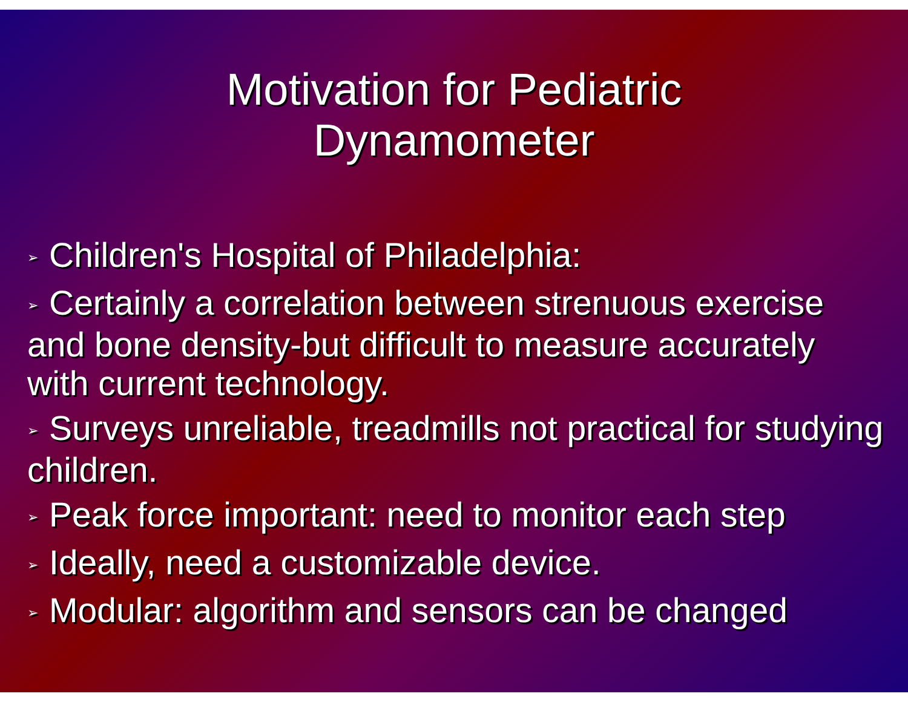Motivation for Pediatric
Dynamometer
➢ Children's Hospital of Philadelphia:
➢ Certainly a correlation between strenuous exercise and bone density-but difficult to measure accurately with current technology.
➢ Surveys unreliable, treadmills not practical for studying children.
➢ Peak force important: need to monitor each step
➢ Ideally, need a customizable device.
➢ Modular: algorithm and sensors can be changed